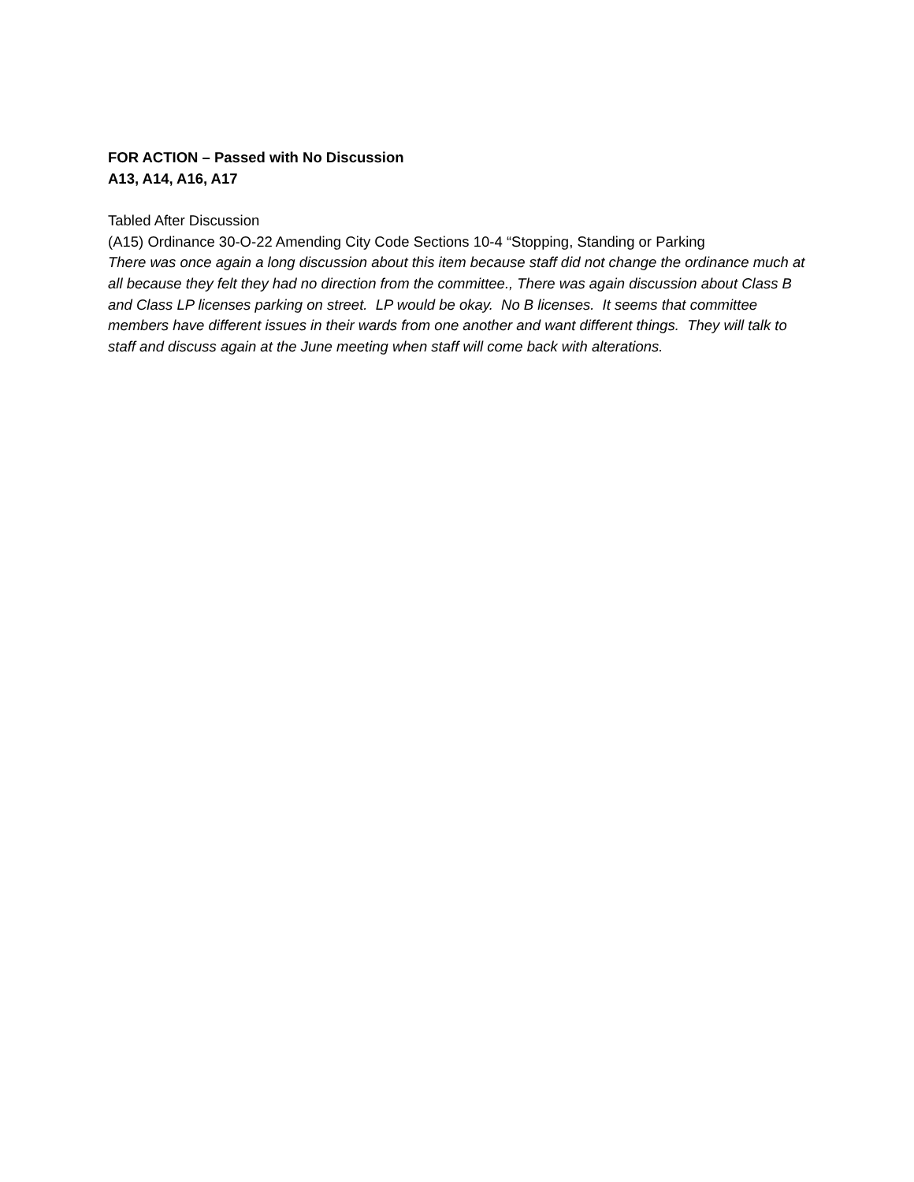FOR ACTION – Passed with No Discussion
A13, A14, A16, A17
Tabled After Discussion
(A15) Ordinance 30-O-22 Amending City Code Sections 10-4 “Stopping, Standing or Parking
There was once again a long discussion about this item because staff did not change the ordinance much at all because they felt they had no direction from the committee., There was again discussion about Class B and Class LP licenses parking on street. LP would be okay. No B licenses. It seems that committee members have different issues in their wards from one another and want different things. They will talk to staff and discuss again at the June meeting when staff will come back with alterations.